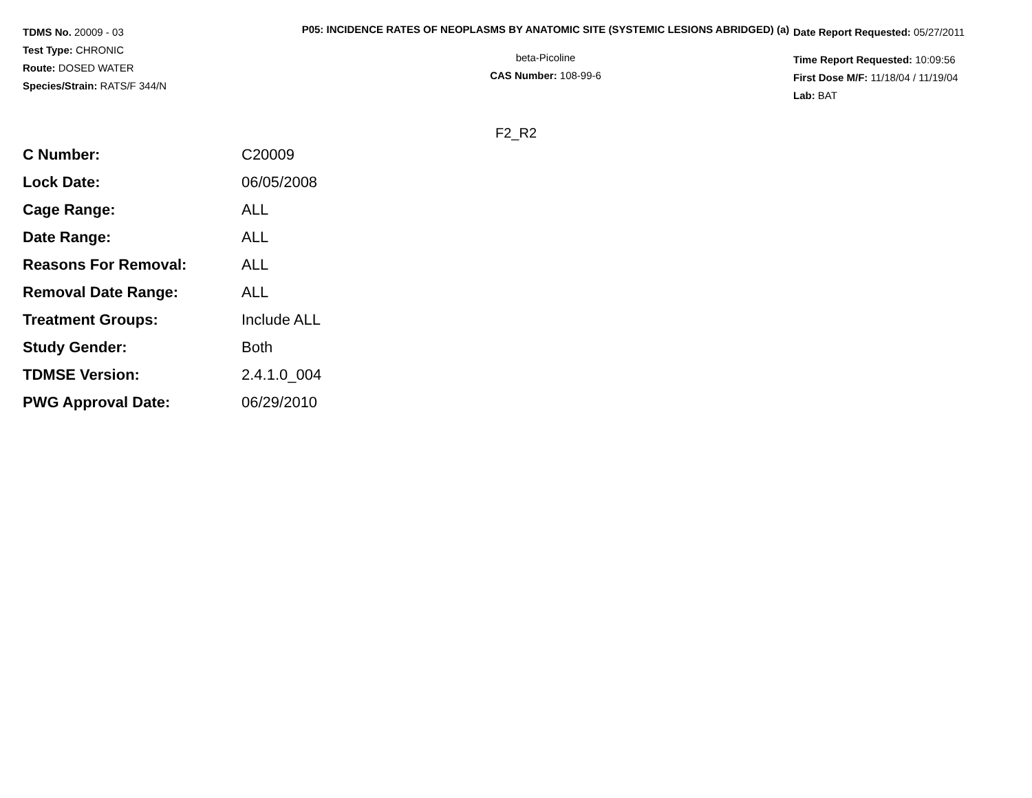TDMS No. 20009 - 03
Test Type: CHRONIC
Route: DOSED WATER
Species/Strain: RATS/F 344/N
P05: INCIDENCE RATES OF NEOPLASMS BY ANATOMIC SITE (SYSTEMIC LESIONS ABRIDGED) (a)
beta-Picoline
CAS Number: 108-99-6
Date Report Requested: 05/27/2011
Time Report Requested: 10:09:56
First Dose M/F: 11/18/04 / 11/19/04
Lab: BAT
F2_R2
| C Number: | C20009 |
| Lock Date: | 06/05/2008 |
| Cage Range: | ALL |
| Date Range: | ALL |
| Reasons For Removal: | ALL |
| Removal Date Range: | ALL |
| Treatment Groups: | Include ALL |
| Study Gender: | Both |
| TDMSE Version: | 2.4.1.0_004 |
| PWG Approval Date: | 06/29/2010 |